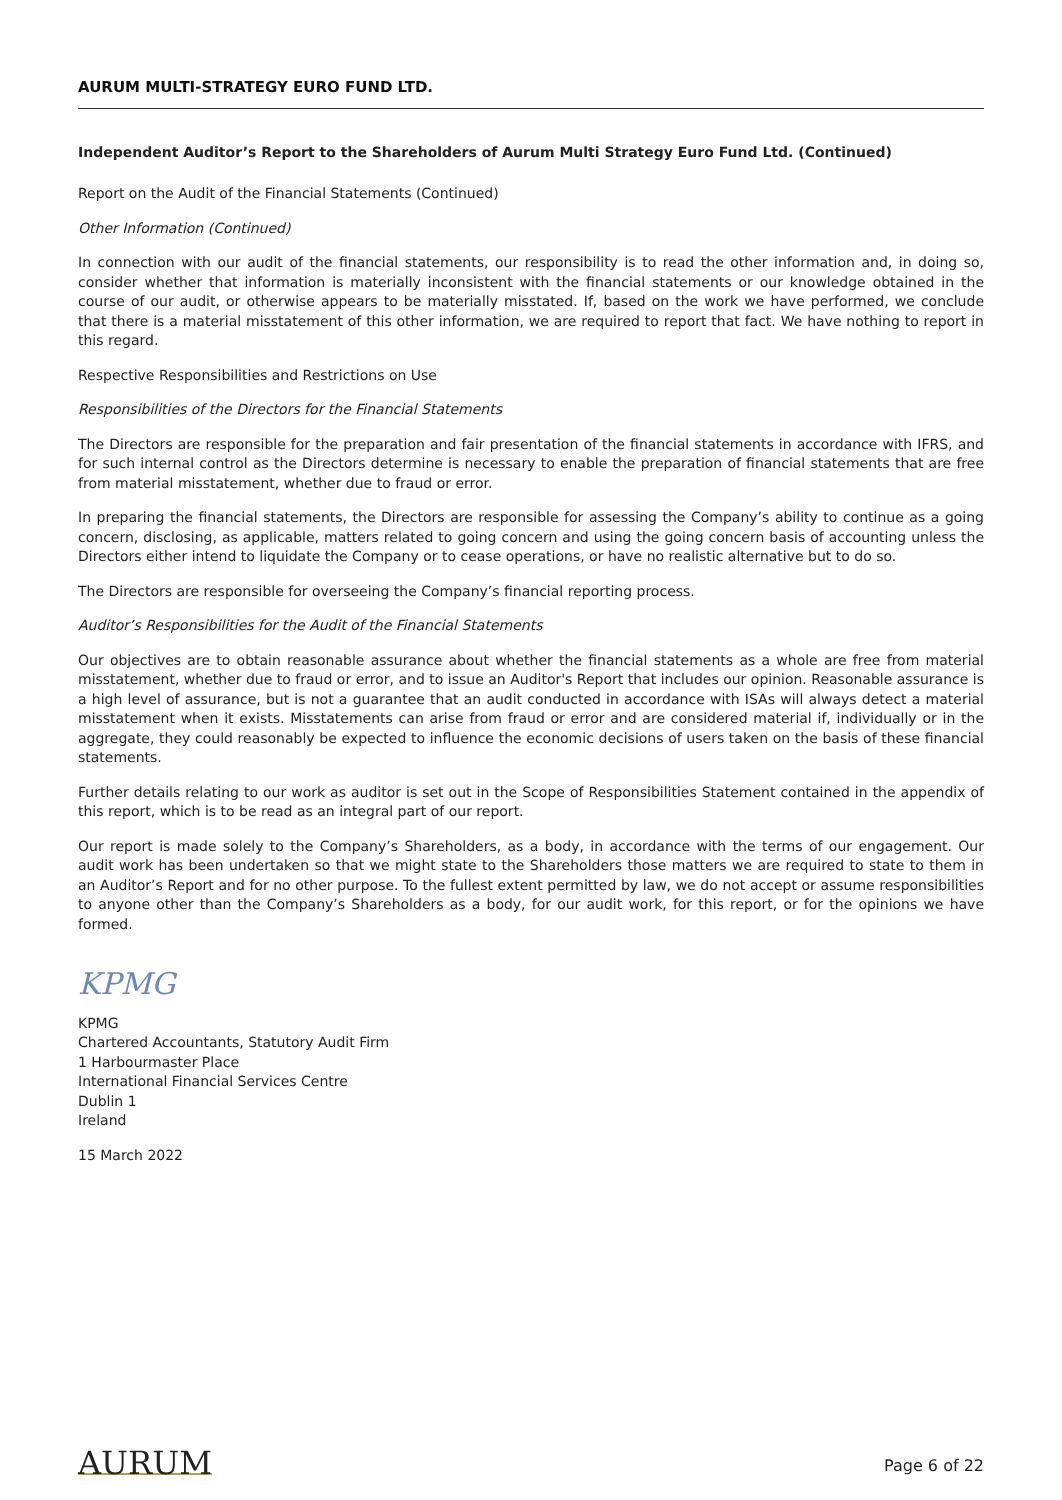AURUM MULTI-STRATEGY EURO FUND LTD.
Independent Auditor’s Report to the Shareholders of Aurum Multi Strategy Euro Fund Ltd. (Continued)
Report on the Audit of the Financial Statements (Continued)
Other Information (Continued)
In connection with our audit of the financial statements, our responsibility is to read the other information and, in doing so, consider whether that information is materially inconsistent with the financial statements or our knowledge obtained in the course of our audit, or otherwise appears to be materially misstated. If, based on the work we have performed, we conclude that there is a material misstatement of this other information, we are required to report that fact. We have nothing to report in this regard.
Respective Responsibilities and Restrictions on Use
Responsibilities of the Directors for the Financial Statements
The Directors are responsible for the preparation and fair presentation of the financial statements in accordance with IFRS, and for such internal control as the Directors determine is necessary to enable the preparation of financial statements that are free from material misstatement, whether due to fraud or error.
In preparing the financial statements, the Directors are responsible for assessing the Company’s ability to continue as a going concern, disclosing, as applicable, matters related to going concern and using the going concern basis of accounting unless the Directors either intend to liquidate the Company or to cease operations, or have no realistic alternative but to do so.
The Directors are responsible for overseeing the Company’s financial reporting process.
Auditor’s Responsibilities for the Audit of the Financial Statements
Our objectives are to obtain reasonable assurance about whether the financial statements as a whole are free from material misstatement, whether due to fraud or error, and to issue an Auditor's Report that includes our opinion. Reasonable assurance is a high level of assurance, but is not a guarantee that an audit conducted in accordance with ISAs will always detect a material misstatement when it exists. Misstatements can arise from fraud or error and are considered material if, individually or in the aggregate, they could reasonably be expected to influence the economic decisions of users taken on the basis of these financial statements.
Further details relating to our work as auditor is set out in the Scope of Responsibilities Statement contained in the appendix of this report, which is to be read as an integral part of our report.
Our report is made solely to the Company’s Shareholders, as a body, in accordance with the terms of our engagement. Our audit work has been undertaken so that we might state to the Shareholders those matters we are required to state to them in an Auditor’s Report and for no other purpose. To the fullest extent permitted by law, we do not accept or assume responsibilities to anyone other than the Company’s Shareholders as a body, for our audit work, for this report, or for the opinions we have formed.
KPMG
KPMG
Chartered Accountants, Statutory Audit Firm
1 Harbourmaster Place
International Financial Services Centre
Dublin 1
Ireland
15 March 2022
AURUM Page 6 of 22